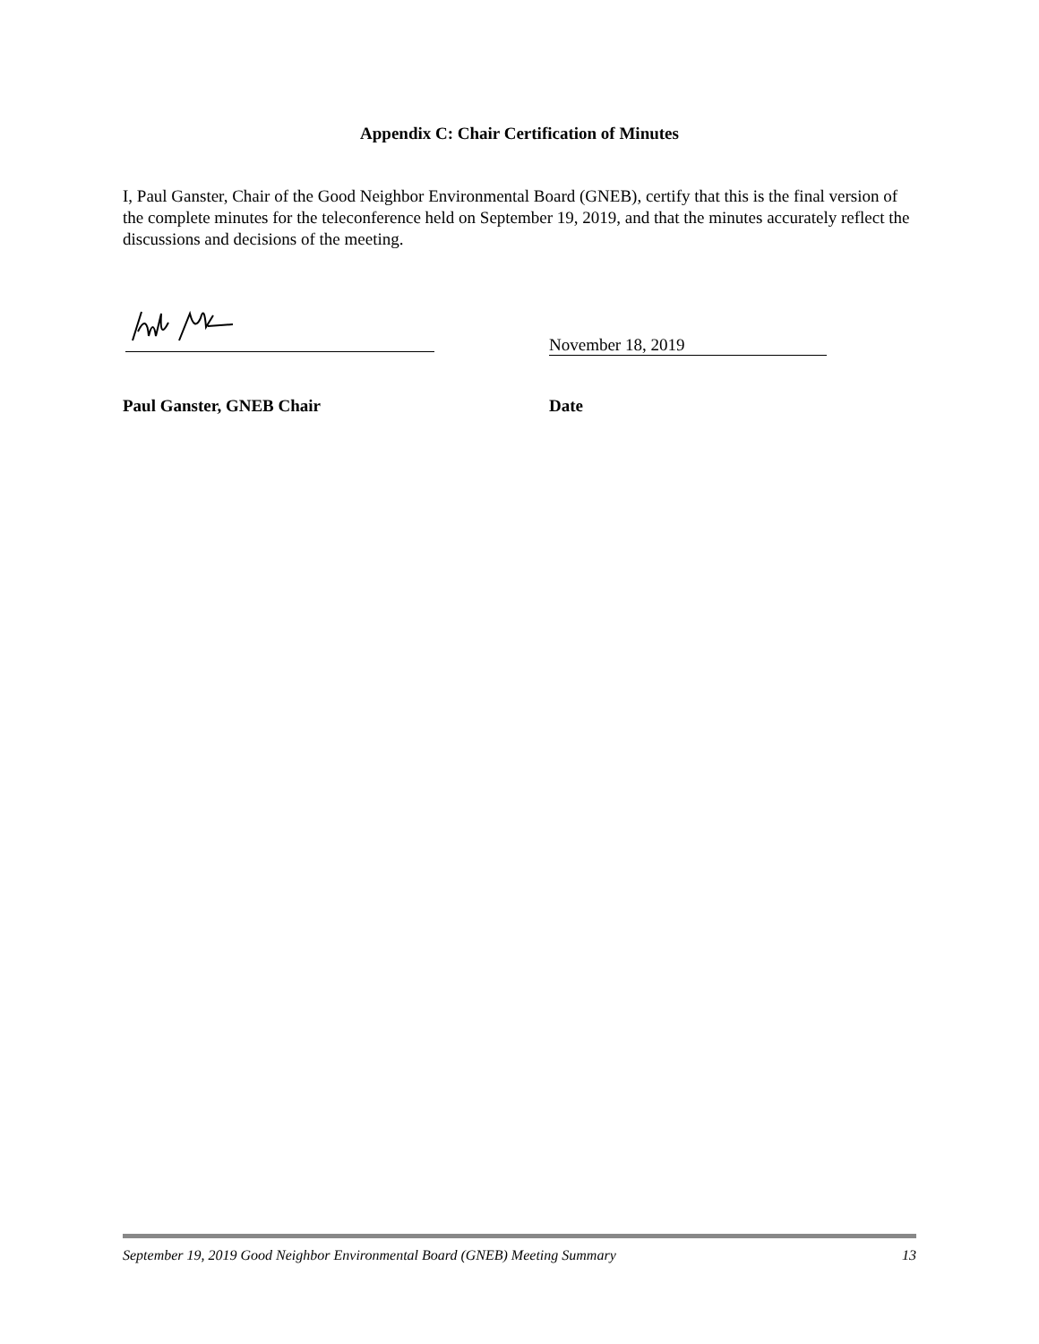Appendix C: Chair Certification of Minutes
I, Paul Ganster, Chair of the Good Neighbor Environmental Board (GNEB), certify that this is the final version of the complete minutes for the teleconference held on September 19, 2019, and that the minutes accurately reflect the discussions and decisions of the meeting.
November 18, 2019
Paul Ganster, GNEB Chair Date
September 19, 2019 Good Neighbor Environmental Board (GNEB) Meeting Summary 13